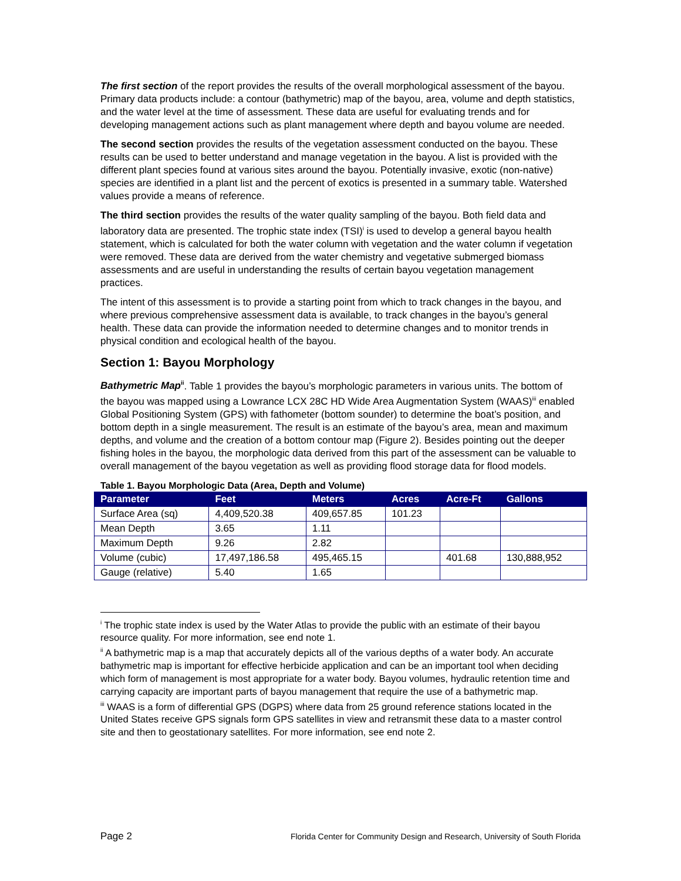The first section of the report provides the results of the overall morphological assessment of the bayou. Primary data products include: a contour (bathymetric) map of the bayou, area, volume and depth statistics, and the water level at the time of assessment. These data are useful for evaluating trends and for developing management actions such as plant management where depth and bayou volume are needed.
The second section provides the results of the vegetation assessment conducted on the bayou. These results can be used to better understand and manage vegetation in the bayou. A list is provided with the different plant species found at various sites around the bayou. Potentially invasive, exotic (non-native) species are identified in a plant list and the percent of exotics is presented in a summary table. Watershed values provide a means of reference.
The third section provides the results of the water quality sampling of the bayou. Both field data and laboratory data are presented. The trophic state index (TSI)<sup>i</sup> is used to develop a general bayou health statement, which is calculated for both the water column with vegetation and the water column if vegetation were removed. These data are derived from the water chemistry and vegetative submerged biomass assessments and are useful in understanding the results of certain bayou vegetation management practices.
The intent of this assessment is to provide a starting point from which to track changes in the bayou, and where previous comprehensive assessment data is available, to track changes in the bayou’s general health. These data can provide the information needed to determine changes and to monitor trends in physical condition and ecological health of the bayou.
Section 1: Bayou Morphology
Bathymetric Map<sup>ii</sup>. Table 1 provides the bayou’s morphologic parameters in various units. The bottom of the bayou was mapped using a Lowrance LCX 28C HD Wide Area Augmentation System (WAAS)<sup>iii</sup> enabled Global Positioning System (GPS) with fathometer (bottom sounder) to determine the boat’s position, and bottom depth in a single measurement. The result is an estimate of the bayou’s area, mean and maximum depths, and volume and the creation of a bottom contour map (Figure 2). Besides pointing out the deeper fishing holes in the bayou, the morphologic data derived from this part of the assessment can be valuable to overall management of the bayou vegetation as well as providing flood storage data for flood models.
Table 1. Bayou Morphologic Data (Area, Depth and Volume)
| Parameter | Feet | Meters | Acres | Acre-Ft | Gallons |
| --- | --- | --- | --- | --- | --- |
| Surface Area (sq) | 4,409,520.38 | 409,657.85 | 101.23 | | |
| Mean Depth | 3.65 | 1.11 | | | |
| Maximum Depth | 9.26 | 2.82 | | | |
| Volume (cubic) | 17,497,186.58 | 495,465.15 | | 401.68 | 130,888,952 |
| Gauge (relative) | 5.40 | 1.65 | | | |
<sup>i</sup> The trophic state index is used by the Water Atlas to provide the public with an estimate of their bayou resource quality. For more information, see end note 1.
<sup>ii</sup> A bathymetric map is a map that accurately depicts all of the various depths of a water body. An accurate bathymetric map is important for effective herbicide application and can be an important tool when deciding which form of management is most appropriate for a water body. Bayou volumes, hydraulic retention time and carrying capacity are important parts of bayou management that require the use of a bathymetric map.
<sup>iii</sup> WAAS is a form of differential GPS (DGPS) where data from 25 ground reference stations located in the United States receive GPS signals form GPS satellites in view and retransmit these data to a master control site and then to geostationary satellites. For more information, see end note 2.
Page 2 Florida Center for Community Design and Research, University of South Florida